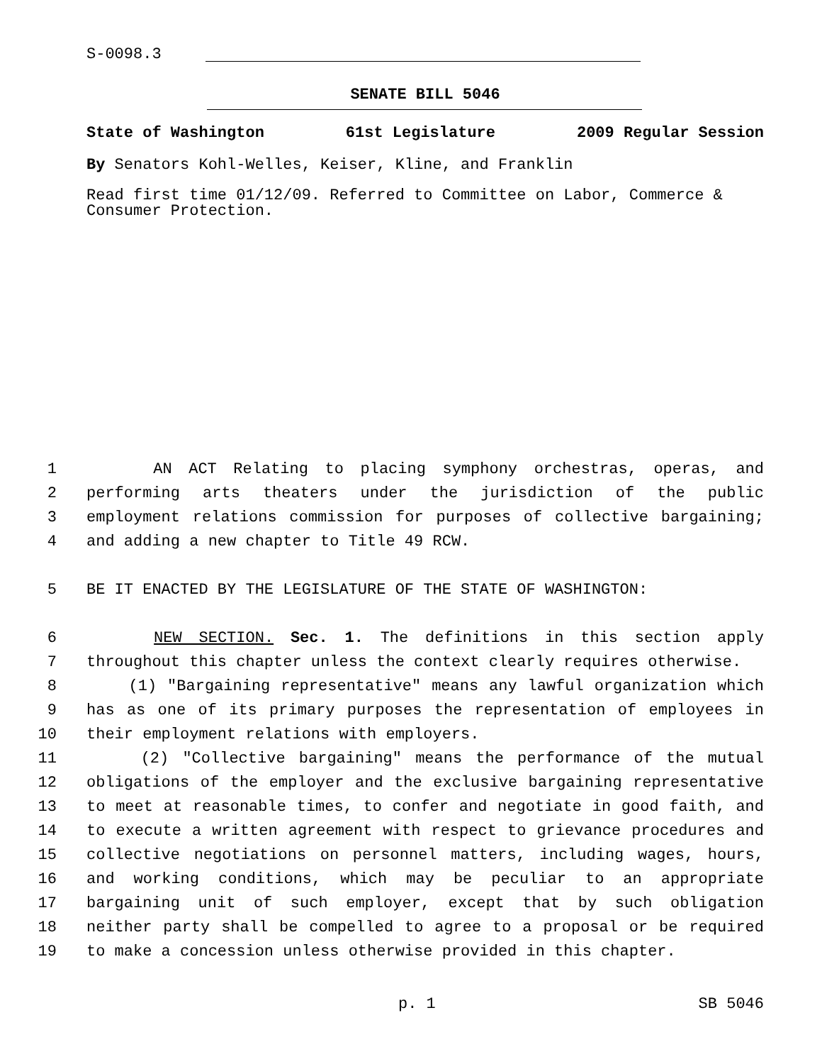S-0098.3
SENATE BILL 5046
State of Washington 61st Legislature 2009 Regular Session
By Senators Kohl-Welles, Keiser, Kline, and Franklin
Read first time 01/12/09. Referred to Committee on Labor, Commerce & Consumer Protection.
1 AN ACT Relating to placing symphony orchestras, operas, and
2 performing arts theaters under the jurisdiction of the public
3 employment relations commission for purposes of collective bargaining;
4 and adding a new chapter to Title 49 RCW.
5 BE IT ENACTED BY THE LEGISLATURE OF THE STATE OF WASHINGTON:
6 NEW SECTION. Sec. 1. The definitions in this section apply
7 throughout this chapter unless the context clearly requires otherwise.
8 (1) "Bargaining representative" means any lawful organization which
9 has as one of its primary purposes the representation of employees in
10 their employment relations with employers.
11 (2) "Collective bargaining" means the performance of the mutual
12 obligations of the employer and the exclusive bargaining representative
13 to meet at reasonable times, to confer and negotiate in good faith, and
14 to execute a written agreement with respect to grievance procedures and
15 collective negotiations on personnel matters, including wages, hours,
16 and working conditions, which may be peculiar to an appropriate
17 bargaining unit of such employer, except that by such obligation
18 neither party shall be compelled to agree to a proposal or be required
19 to make a concession unless otherwise provided in this chapter.
p. 1 SB 5046